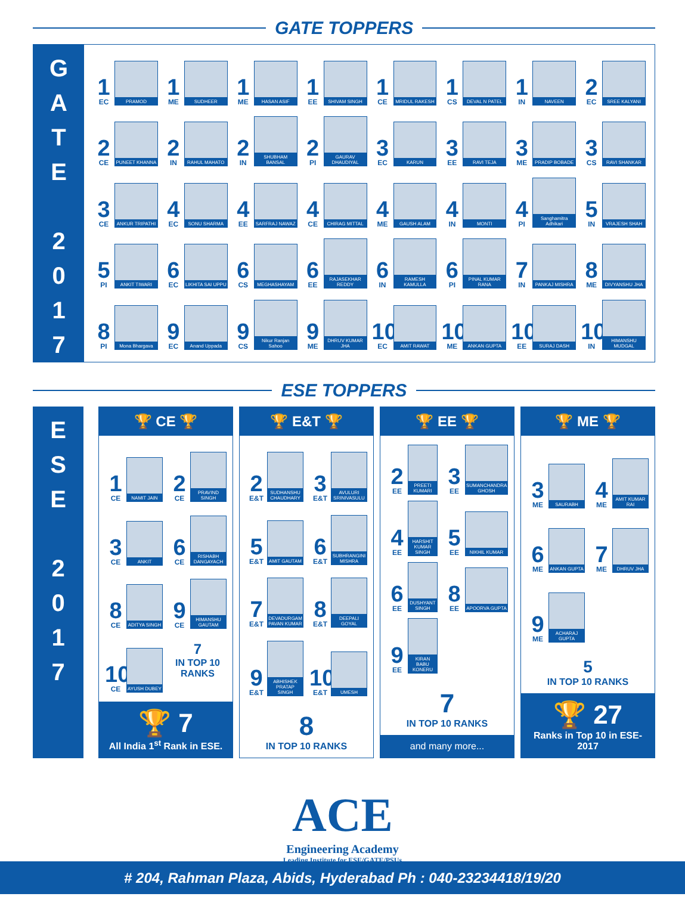GATE TOPPERS
G
A
T
E
2
0
1
7
1
EC
PRAMOD
1
ME
SUDHEER
1
ME
HASAN ASIF
1
EE
SHIVAM SINGH
1
CE
MRIDUL RAKESH
1
CS
DEVAL N PATEL
1
IN
NAVEEN
2
EC
SREE KALYANI
2
CE
PUNEET KHANNA
2
IN
RAHUL MAHATO
2
IN
SHUBHAM BANSAL
2
PI
GAURAV DHAUDIYAL
3
EC
KARUN
3
EE
RAVI TEJA
3
ME
PRADIP BOBADE
3
CS
RAVI SHANKAR
3
CE
ANKUR TRIPATHI
4
EC
SONU SHARMA
4
EE
SARFRAJ NAWAZ
4
CE
CHIRAG MITTAL
4
ME
GAUSH ALAM
4
IN
MONTI
4
PI
Sanghamitra Adhikari
5
IN
VRAJESH SHAH
5
PI
ANKIT TIWARI
6
EC
LIKHITA SAI UPPU
6
CS
MEGHASHAYAM
6
EE
RAJASEKHAR REDDY
6
IN
RAMESH KAMULLA
6
PI
PINAL KUMAR RANA
7
IN
PANKAJ MISHRA
8
ME
DIVYANSHU JHA
8
PI
Mona Bhargava
9
EC
Anand Uppada
9
CS
Nikur Ranjan Sahoo
9
ME
DHRUV KUMAR JHA
10
EC
AMIT RAWAT
10
ME
ANKAN GUPTA
10
EE
SURAJ DASH
10
IN
HIMANSHU MUDGAL
ESE TOPPERS
E
S
E
2
0
1
7
🏆 CE 🏆
1
CE
NAMIT JAIN
2
CE
PRAVIND SINGH
3
CE
ANKIT
6
CE
RISHABH DANGAYACH
8
CE
ADITYA SINGH
9
CE
HIMANSHU GAUTAM
10
CE
AYUSH DUBEY
7
IN TOP 10 RANKS
🏆 7
All India 1<sup>st</sup> Rank in ESE.
🏆 E&T 🏆
2
E&T
SUDHANSHU CHAUDHARY
3
E&T
AVULURI SRINIVASULU
5
E&T
AMIT GAUTAM
6
E&T
SUBHRANGINI MISHRA
7
E&T
DEVADURGAM PAVAN KUMAR
8
E&T
DEEPALI GOYAL
9
E&T
ABHISHEK PRATAP SINGH
10
E&T
UMESH
8
IN TOP 10 RANKS
🏆 EE 🏆
2
EE
PREETI KUMARI
3
EE
SUMANCHANDRA GHOSH
4
EE
HARSHIT KUMAR SINGH
5
EE
NIKHIL KUMAR
6
EE
DUSHYANT SINGH
8
EE
APOORVA GUPTA
9
EE
KIRAN BABU KONERU
7
IN TOP 10 RANKS
and many more...
🏆 ME 🏆
3
ME
SAURABH
4
ME
AMIT KUMAR RAI
6
ME
ANKAN GUPTA
7
ME
DHRUV JHA
9
ME
ACHARAJ GUPTA
5
IN TOP 10 RANKS
🏆 27
Ranks in Top 10 in ESE-2017
ACE
Engineering Academy
Leading Institute for ESE/GATE/PSUs
# 204, Rahman Plaza, Abids, Hyderabad Ph : 040-23234418/19/20